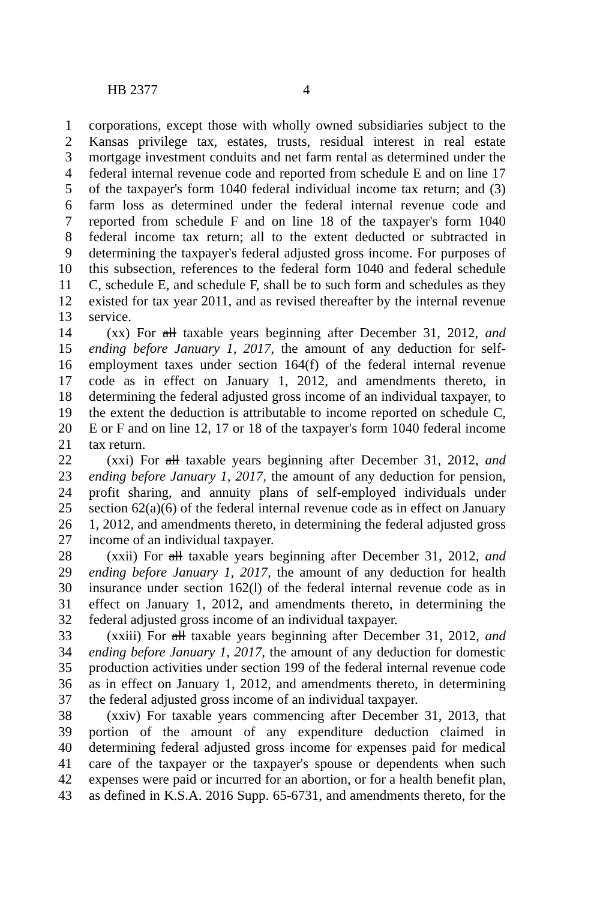HB 2377 4
1 corporations, except those with wholly owned subsidiaries subject to the
2 Kansas privilege tax, estates, trusts, residual interest in real estate
3 mortgage investment conduits and net farm rental as determined under the
4 federal internal revenue code and reported from schedule E and on line 17
5 of the taxpayer's form 1040 federal individual income tax return; and (3)
6 farm loss as determined under the federal internal revenue code and
7 reported from schedule F and on line 18 of the taxpayer's form 1040
8 federal income tax return; all to the extent deducted or subtracted in
9 determining the taxpayer's federal adjusted gross income. For purposes of
10 this subsection, references to the federal form 1040 and federal schedule
11 C, schedule E, and schedule F, shall be to such form and schedules as they
12 existed for tax year 2011, and as revised thereafter by the internal revenue
13 service.
14 (xx) For all taxable years beginning after December 31, 2012, and
15 ending before January 1, 2017, the amount of any deduction for self-
16 employment taxes under section 164(f) of the federal internal revenue
17 code as in effect on January 1, 2012, and amendments thereto, in
18 determining the federal adjusted gross income of an individual taxpayer, to
19 the extent the deduction is attributable to income reported on schedule C,
20 E or F and on line 12, 17 or 18 of the taxpayer's form 1040 federal income
21 tax return.
22 (xxi) For all taxable years beginning after December 31, 2012, and
23 ending before January 1, 2017, the amount of any deduction for pension,
24 profit sharing, and annuity plans of self-employed individuals under
25 section 62(a)(6) of the federal internal revenue code as in effect on January
26 1, 2012, and amendments thereto, in determining the federal adjusted gross
27 income of an individual taxpayer.
28 (xxii) For all taxable years beginning after December 31, 2012, and
29 ending before January 1, 2017, the amount of any deduction for health
30 insurance under section 162(l) of the federal internal revenue code as in
31 effect on January 1, 2012, and amendments thereto, in determining the
32 federal adjusted gross income of an individual taxpayer.
33 (xxiii) For all taxable years beginning after December 31, 2012, and
34 ending before January 1, 2017, the amount of any deduction for domestic
35 production activities under section 199 of the federal internal revenue code
36 as in effect on January 1, 2012, and amendments thereto, in determining
37 the federal adjusted gross income of an individual taxpayer.
38 (xxiv) For taxable years commencing after December 31, 2013, that
39 portion of the amount of any expenditure deduction claimed in
40 determining federal adjusted gross income for expenses paid for medical
41 care of the taxpayer or the taxpayer's spouse or dependents when such
42 expenses were paid or incurred for an abortion, or for a health benefit plan,
43 as defined in K.S.A. 2016 Supp. 65-6731, and amendments thereto, for the